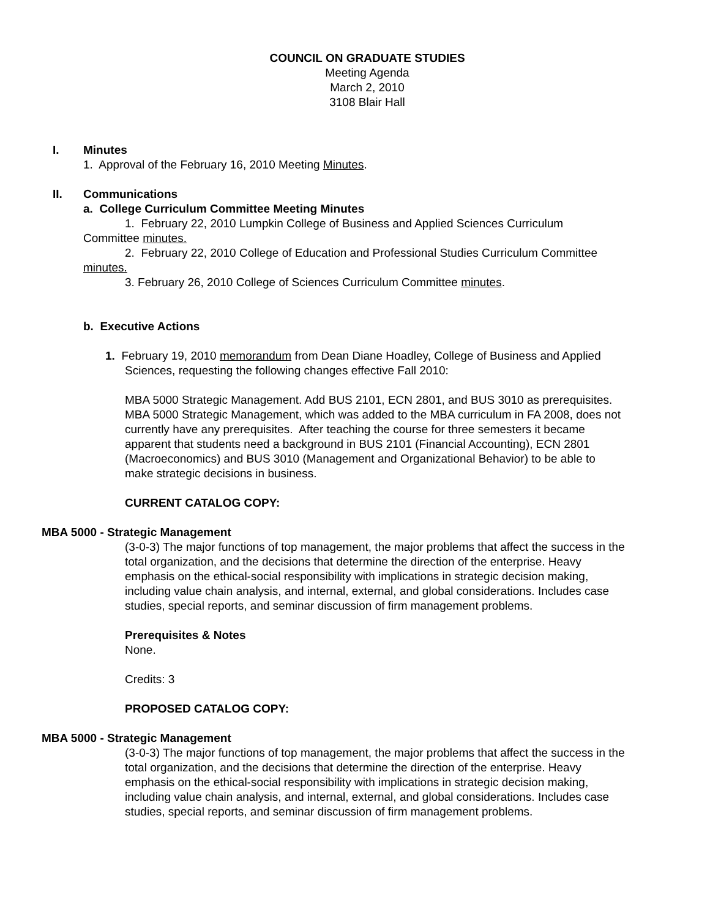COUNCIL ON GRADUATE STUDIES
Meeting Agenda
March 2, 2010
3108 Blair Hall
I. Minutes
1. Approval of the February 16, 2010 Meeting Minutes.
II. Communications
a. College Curriculum Committee Meeting Minutes
1. February 22, 2010 Lumpkin College of Business and Applied Sciences Curriculum Committee minutes.
2. February 22, 2010 College of Education and Professional Studies Curriculum Committee minutes.
3. February 26, 2010 College of Sciences Curriculum Committee minutes.
b. Executive Actions
1. February 19, 2010 memorandum from Dean Diane Hoadley, College of Business and Applied Sciences, requesting the following changes effective Fall 2010:
MBA 5000 Strategic Management. Add BUS 2101, ECN 2801, and BUS 3010 as prerequisites. MBA 5000 Strategic Management, which was added to the MBA curriculum in FA 2008, does not currently have any prerequisites. After teaching the course for three semesters it became apparent that students need a background in BUS 2101 (Financial Accounting), ECN 2801 (Macroeconomics) and BUS 3010 (Management and Organizational Behavior) to be able to make strategic decisions in business.
CURRENT CATALOG COPY:
MBA 5000 - Strategic Management
(3-0-3) The major functions of top management, the major problems that affect the success in the total organization, and the decisions that determine the direction of the enterprise. Heavy emphasis on the ethical-social responsibility with implications in strategic decision making, including value chain analysis, and internal, external, and global considerations. Includes case studies, special reports, and seminar discussion of firm management problems.
Prerequisites & Notes
None.
Credits: 3
PROPOSED CATALOG COPY:
MBA 5000 - Strategic Management
(3-0-3) The major functions of top management, the major problems that affect the success in the total organization, and the decisions that determine the direction of the enterprise. Heavy emphasis on the ethical-social responsibility with implications in strategic decision making, including value chain analysis, and internal, external, and global considerations. Includes case studies, special reports, and seminar discussion of firm management problems.